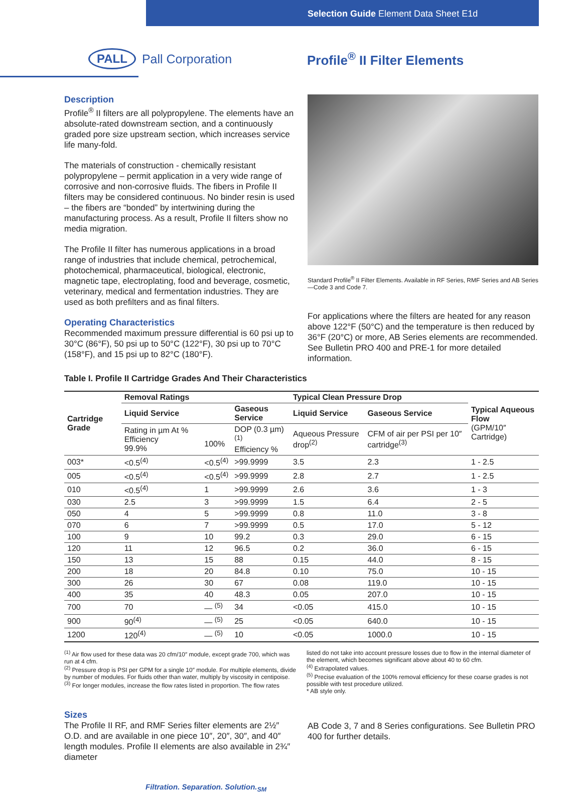Selection Guide Element Data Sheet E1d
PALL Pall Corporation
Profile<sup>®</sup> II Filter Elements
Description
Profile<sup>®</sup> II filters are all polypropylene. The elements have an absolute-rated downstream section, and a continuously graded pore size upstream section, which increases service life many-fold.
The materials of construction - chemically resistant polypropylene – permit application in a very wide range of corrosive and non-corrosive fluids. The fibers in Profile II filters may be considered continuous. No binder resin is used – the fibers are “bonded” by intertwining during the manufacturing process. As a result, Profile II filters show no media migration.
The Profile II filter has numerous applications in a broad range of industries that include chemical, petrochemical, photochemical, pharmaceutical, biological, electronic, magnetic tape, electroplating, food and beverage, cosmetic, veterinary, medical and fermentation industries. They are used as both prefilters and as final filters.
Operating Characteristics
Recommended maximum pressure differential is 60 psi up to 30°C (86°F), 50 psi up to 50°C (122°F), 30 psi up to 70°C (158°F), and 15 psi up to 82°C (180°F).
Standard Profile<sup>®</sup> II Filter Elements. Available in RF Series, RMF Series and AB Series—Code 3 and Code 7.
For applications where the filters are heated for any reason above 122°F (50°C) and the temperature is then reduced by 36°F (20°C) or more, AB Series elements are recommended. See Bulletin PRO 400 and PRE-1 for more detailed information.
Table I. Profile II Cartridge Grades And Their Characteristics
| Cartridge Grade | Removal Ratings | | | Typical Clean Pressure Drop | | Typical Aqueous Flow (GPM/10″ Cartridge) |
| --- | --- | --- | --- | --- | --- | --- |
| | Liquid Service | | Gaseous Service | Liquid Service | Gaseous Service | |
| | Rating in µm At % Efficiency 99.9% | 100% | DOP (0.3 µm)<sup>(1)</sup> Efficiency % | Aqueous Pressure drop<sup>(2)</sup> | CFM of air per PSI per 10″ cartridge<sup>(3)</sup> | |
| 003* | <0.5<sup>(4)</sup> | <0.5<sup>(4)</sup> | >99.9999 | 3.5 | 2.3 | 1 - 2.5 |
| 005 | <0.5<sup>(4)</sup> | <0.5<sup>(4)</sup> | >99.9999 | 2.8 | 2.7 | 1 - 2.5 |
| 010 | <0.5<sup>(4)</sup> | 1 | >99.9999 | 2.6 | 3.6 | 1 - 3 |
| 030 | 2.5 | 3 | >99.9999 | 1.5 | 6.4 | 2 - 5 |
| 050 | 4 | 5 | >99.9999 | 0.8 | 11.0 | 3 - 8 |
| 070 | 6 | 7 | >99.9999 | 0.5 | 17.0 | 5 - 12 |
| 100 | 9 | 10 | 99.2 | 0.3 | 29.0 | 6 - 15 |
| 120 | 11 | 12 | 96.5 | 0.2 | 36.0 | 6 - 15 |
| 150 | 13 | 15 | 88 | 0.15 | 44.0 | 8 - 15 |
| 200 | 18 | 20 | 84.8 | 0.10 | 75.0 | 10 - 15 |
| 300 | 26 | 30 | 67 | 0.08 | 119.0 | 10 - 15 |
| 400 | 35 | 40 | 48.3 | 0.05 | 207.0 | 10 - 15 |
| 700 | 70 | — <sup>(5)</sup> | 34 | <0.05 | 415.0 | 10 - 15 |
| 900 | 90<sup>(4)</sup> | — <sup>(5)</sup> | 25 | <0.05 | 640.0 | 10 - 15 |
| 1200 | 120<sup>(4)</sup> | — <sup>(5)</sup> | 10 | <0.05 | 1000.0 | 10 - 15 |
<sup>(1)</sup> Air flow used for these data was 20 cfm/10″ module, except grade 700, which was run at 4 cfm.
<sup>(2)</sup> Pressure drop is PSI per GPM for a single 10″ module. For multiple elements, divide by number of modules. For fluids other than water, multiply by viscosity in centipoise.
<sup>(3)</sup> For longer modules, increase the flow rates listed in proportion. The flow rates
listed do not take into account pressure losses due to flow in the internal diameter of the element, which becomes significant above about 40 to 60 cfm.
<sup>(4)</sup> Extrapolated values.
<sup>(5)</sup> Precise evaluation of the 100% removal efficiency for these coarse grades is not possible with test procedure utilized.
* AB style only.
Sizes
The Profile II RF, and RMF Series filter elements are 2½″ O.D. and are available in one piece 10″, 20″, 30″, and 40″ length modules. Profile II elements are also available in 2¾″ diameter
AB Code 3, 7 and 8 Series configurations. See Bulletin PRO 400 for further details.
Filtration. Separation. Solution.<sub>SM</sub>